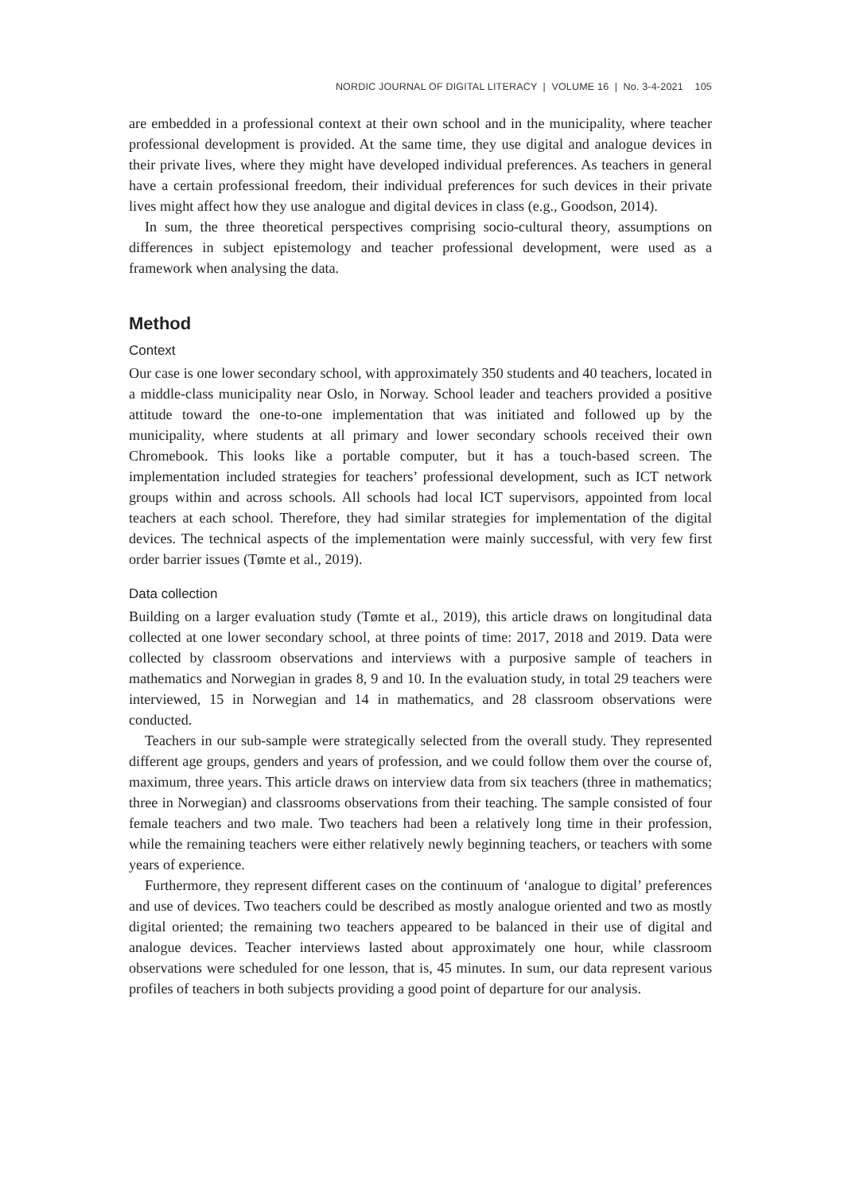NORDIC JOURNAL OF DIGITAL LITERACY | VOLUME 16 | No. 3-4-2021 105
are embedded in a professional context at their own school and in the municipality, where teacher professional development is provided. At the same time, they use digital and analogue devices in their private lives, where they might have developed individual preferences. As teachers in general have a certain professional freedom, their individual preferences for such devices in their private lives might affect how they use analogue and digital devices in class (e.g., Goodson, 2014).
In sum, the three theoretical perspectives comprising socio-cultural theory, assumptions on differences in subject epistemology and teacher professional development, were used as a framework when analysing the data.
Method
Context
Our case is one lower secondary school, with approximately 350 students and 40 teachers, located in a middle-class municipality near Oslo, in Norway. School leader and teachers provided a positive attitude toward the one-to-one implementation that was initiated and followed up by the municipality, where students at all primary and lower secondary schools received their own Chromebook. This looks like a portable computer, but it has a touch-based screen. The implementation included strategies for teachers’ professional development, such as ICT network groups within and across schools. All schools had local ICT supervisors, appointed from local teachers at each school. Therefore, they had similar strategies for implementation of the digital devices. The technical aspects of the implementation were mainly successful, with very few first order barrier issues (Tømte et al., 2019).
Data collection
Building on a larger evaluation study (Tømte et al., 2019), this article draws on longitudinal data collected at one lower secondary school, at three points of time: 2017, 2018 and 2019. Data were collected by classroom observations and interviews with a purposive sample of teachers in mathematics and Norwegian in grades 8, 9 and 10. In the evaluation study, in total 29 teachers were interviewed, 15 in Norwegian and 14 in mathematics, and 28 classroom observations were conducted.
Teachers in our sub-sample were strategically selected from the overall study. They represented different age groups, genders and years of profession, and we could follow them over the course of, maximum, three years. This article draws on interview data from six teachers (three in mathematics; three in Norwegian) and classrooms observations from their teaching. The sample consisted of four female teachers and two male. Two teachers had been a relatively long time in their profession, while the remaining teachers were either relatively newly beginning teachers, or teachers with some years of experience.
Furthermore, they represent different cases on the continuum of ‘analogue to digital’ preferences and use of devices. Two teachers could be described as mostly analogue oriented and two as mostly digital oriented; the remaining two teachers appeared to be balanced in their use of digital and analogue devices. Teacher interviews lasted about approximately one hour, while classroom observations were scheduled for one lesson, that is, 45 minutes. In sum, our data represent various profiles of teachers in both subjects providing a good point of departure for our analysis.